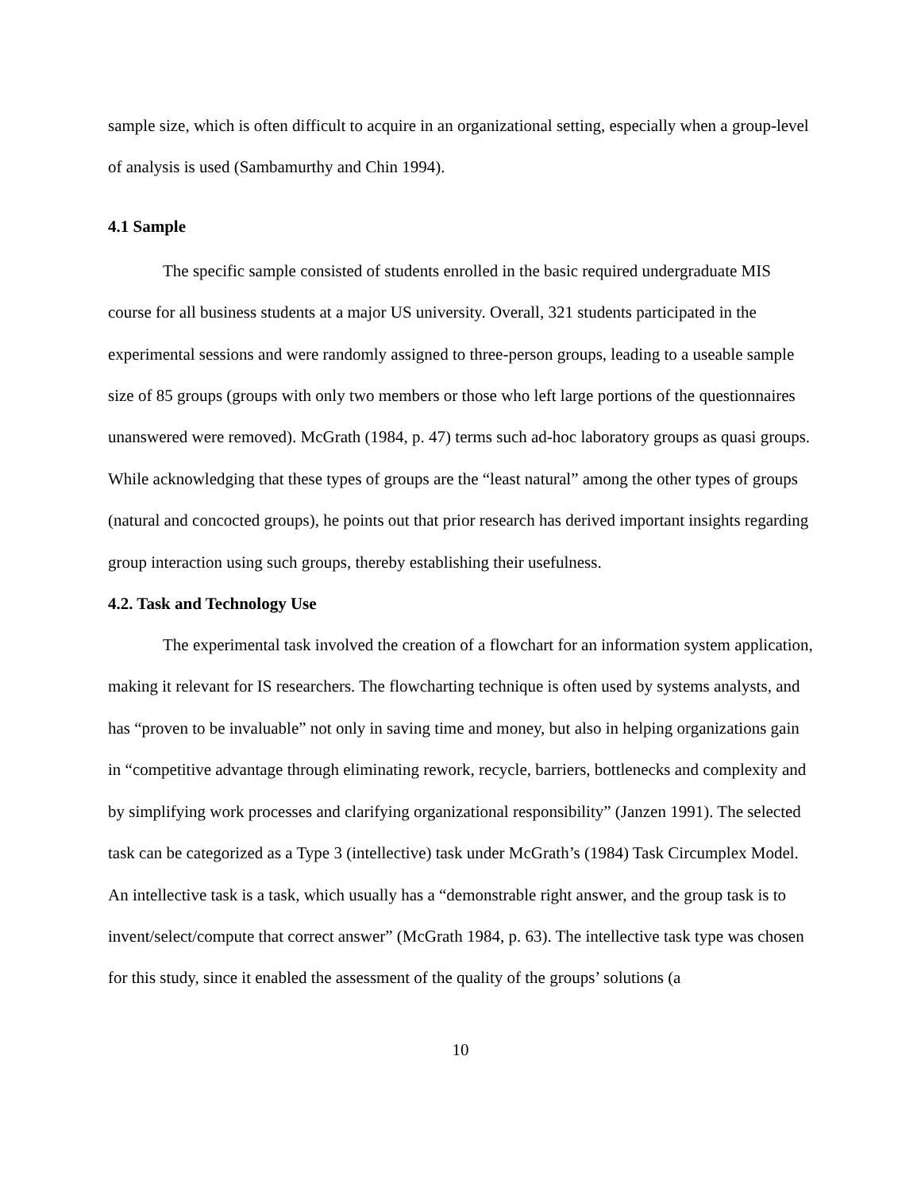sample size, which is often difficult to acquire in an organizational setting, especially when a group-level of analysis is used (Sambamurthy and Chin 1994).
4.1 Sample
The specific sample consisted of students enrolled in the basic required undergraduate MIS course for all business students at a major US university. Overall, 321 students participated in the experimental sessions and were randomly assigned to three-person groups, leading to a useable sample size of 85 groups (groups with only two members or those who left large portions of the questionnaires unanswered were removed). McGrath (1984, p. 47) terms such ad-hoc laboratory groups as quasi groups. While acknowledging that these types of groups are the “least natural” among the other types of groups (natural and concocted groups), he points out that prior research has derived important insights regarding group interaction using such groups, thereby establishing their usefulness.
4.2. Task and Technology Use
The experimental task involved the creation of a flowchart for an information system application, making it relevant for IS researchers. The flowcharting technique is often used by systems analysts, and has “proven to be invaluable” not only in saving time and money, but also in helping organizations gain in “competitive advantage through eliminating rework, recycle, barriers, bottlenecks and complexity and by simplifying work processes and clarifying organizational responsibility” (Janzen 1991). The selected task can be categorized as a Type 3 (intellective) task under McGrath’s (1984) Task Circumplex Model. An intellective task is a task, which usually has a “demonstrable right answer, and the group task is to invent/select/compute that correct answer” (McGrath 1984, p. 63). The intellective task type was chosen for this study, since it enabled the assessment of the quality of the groups’ solutions (a
10